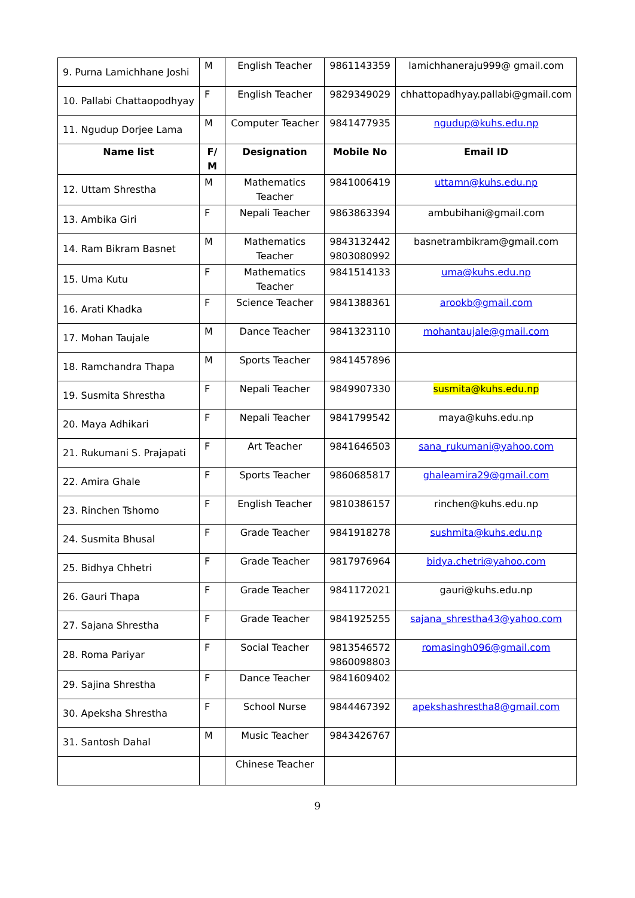| 9. Purna Lamichhane Joshi | M | English Teacher | 9861143359 | lamichhaneraju999@ gmail.com |
| 10. Pallabi Chattaopodhyay | F | English Teacher | 9829349029 | chhattopadhyay.pallabi@gmail.com |
| 11. Ngudup Dorjee Lama | M | Computer Teacher | 9841477935 | ngudup@kuhs.edu.np |
| Name list | F/ M | Designation | Mobile No | Email ID |
| 12. Uttam Shrestha | M | Mathematics Teacher | 9841006419 | uttamn@kuhs.edu.np |
| 13. Ambika Giri | F | Nepali Teacher | 9863863394 | ambubihani@gmail.com |
| 14. Ram Bikram Basnet | M | Mathematics Teacher | 9843132442 9803080992 | basnetrambikram@gmail.com |
| 15. Uma Kutu | F | Mathematics Teacher | 9841514133 | uma@kuhs.edu.np |
| 16. Arati Khadka | F | Science Teacher | 9841388361 | arookb@gmail.com |
| 17. Mohan Taujale | M | Dance Teacher | 9841323110 | mohantaujale@gmail.com |
| 18. Ramchandra Thapa | M | Sports Teacher | 9841457896 | |
| 19. Susmita Shrestha | F | Nepali Teacher | 9849907330 | susmita@kuhs.edu.np |
| 20. Maya Adhikari | F | Nepali Teacher | 9841799542 | maya@kuhs.edu.np |
| 21. Rukumani S. Prajapati | F | Art Teacher | 9841646503 | sana_rukumani@yahoo.com |
| 22. Amira Ghale | F | Sports Teacher | 9860685817 | ghaleamira29@gmail.com |
| 23. Rinchen Tshomo | F | English Teacher | 9810386157 | rinchen@kuhs.edu.np |
| 24. Susmita Bhusal | F | Grade Teacher | 9841918278 | sushmita@kuhs.edu.np |
| 25. Bidhya Chhetri | F | Grade Teacher | 9817976964 | bidya.chetri@yahoo.com |
| 26. Gauri Thapa | F | Grade Teacher | 9841172021 | gauri@kuhs.edu.np |
| 27. Sajana Shrestha | F | Grade Teacher | 9841925255 | sajana_shrestha43@yahoo.com |
| 28. Roma Pariyar | F | Social Teacher | 9813546572 9860098803 | romasingh096@gmail.com |
| 29. Sajina Shrestha | F | Dance Teacher | 9841609402 | |
| 30. Apeksha Shrestha | F | School Nurse | 9844467392 | apekshashrestha8@gmail.com |
| 31. Santosh Dahal | M | Music Teacher | 9843426767 | |
| | | Chinese Teacher | | |
9